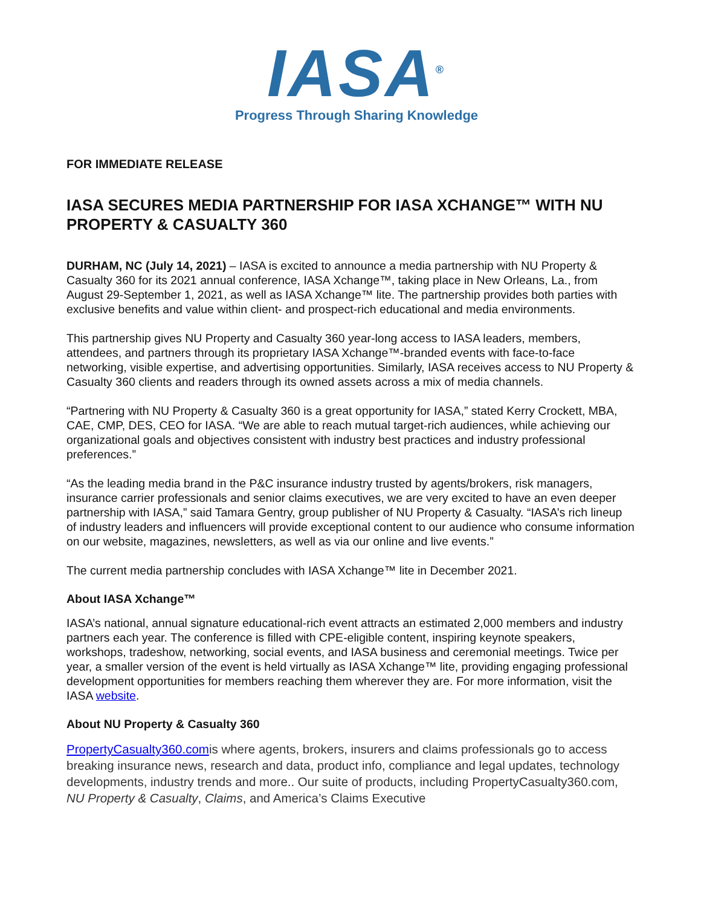IASA<sup>®</sup>
Progress Through Sharing Knowledge
FOR IMMEDIATE RELEASE
IASA SECURES MEDIA PARTNERSHIP FOR IASA XCHANGE™ WITH NU PROPERTY & CASUALTY 360
DURHAM, NC (July 14, 2021) – IASA is excited to announce a media partnership with NU Property & Casualty 360 for its 2021 annual conference, IASA Xchange™, taking place in New Orleans, La., from August 29-September 1, 2021, as well as IASA Xchange™ lite. The partnership provides both parties with exclusive benefits and value within client- and prospect-rich educational and media environments.
This partnership gives NU Property and Casualty 360 year-long access to IASA leaders, members, attendees, and partners through its proprietary IASA Xchange™-branded events with face-to-face networking, visible expertise, and advertising opportunities. Similarly, IASA receives access to NU Property & Casualty 360 clients and readers through its owned assets across a mix of media channels.
“Partnering with NU Property & Casualty 360 is a great opportunity for IASA,” stated Kerry Crockett, MBA, CAE, CMP, DES, CEO for IASA. “We are able to reach mutual target-rich audiences, while achieving our organizational goals and objectives consistent with industry best practices and industry professional preferences.”
“As the leading media brand in the P&C insurance industry trusted by agents/brokers, risk managers, insurance carrier professionals and senior claims executives, we are very excited to have an even deeper partnership with IASA,” said Tamara Gentry, group publisher of NU Property & Casualty. “IASA’s rich lineup of industry leaders and influencers will provide exceptional content to our audience who consume information on our website, magazines, newsletters, as well as via our online and live events.”
The current media partnership concludes with IASA Xchange™ lite in December 2021.
About IASA Xchange™
IASA’s national, annual signature educational-rich event attracts an estimated 2,000 members and industry partners each year. The conference is filled with CPE-eligible content, inspiring keynote speakers, workshops, tradeshow, networking, social events, and IASA business and ceremonial meetings. Twice per year, a smaller version of the event is held virtually as IASA Xchange™ lite, providing engaging professional development opportunities for members reaching them wherever they are. For more information, visit the IASA website.
About NU Property & Casualty 360
PropertyCasualty360.comis where agents, brokers, insurers and claims professionals go to access breaking insurance news, research and data, product info, compliance and legal updates, technology developments, industry trends and more.. Our suite of products, including PropertyCasualty360.com, NU Property & Casualty, Claims, and America’s Claims Executive